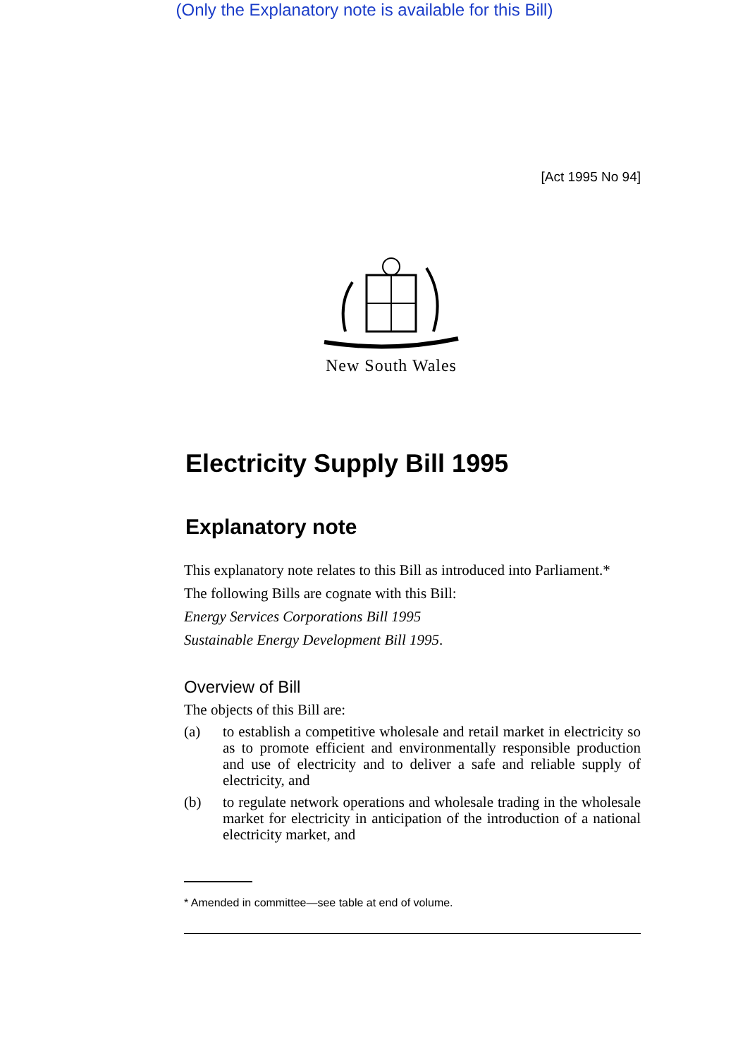(Only the Explanatory note is available for this Bill)
[Act 1995 No 94]
New South Wales
Electricity Supply Bill 1995
Explanatory note
This explanatory note relates to this Bill as introduced into Parliament.*
The following Bills are cognate with this Bill:
Energy Services Corporations Bill 1995
Sustainable Energy Development Bill 1995.
Overview of Bill
The objects of this Bill are:
(a) to establish a competitive wholesale and retail market in electricity so as to promote efficient and environmentally responsible production and use of electricity and to deliver a safe and reliable supply of electricity, and
(b) to regulate network operations and wholesale trading in the wholesale market for electricity in anticipation of the introduction of a national electricity market, and
* Amended in committee—see table at end of volume.